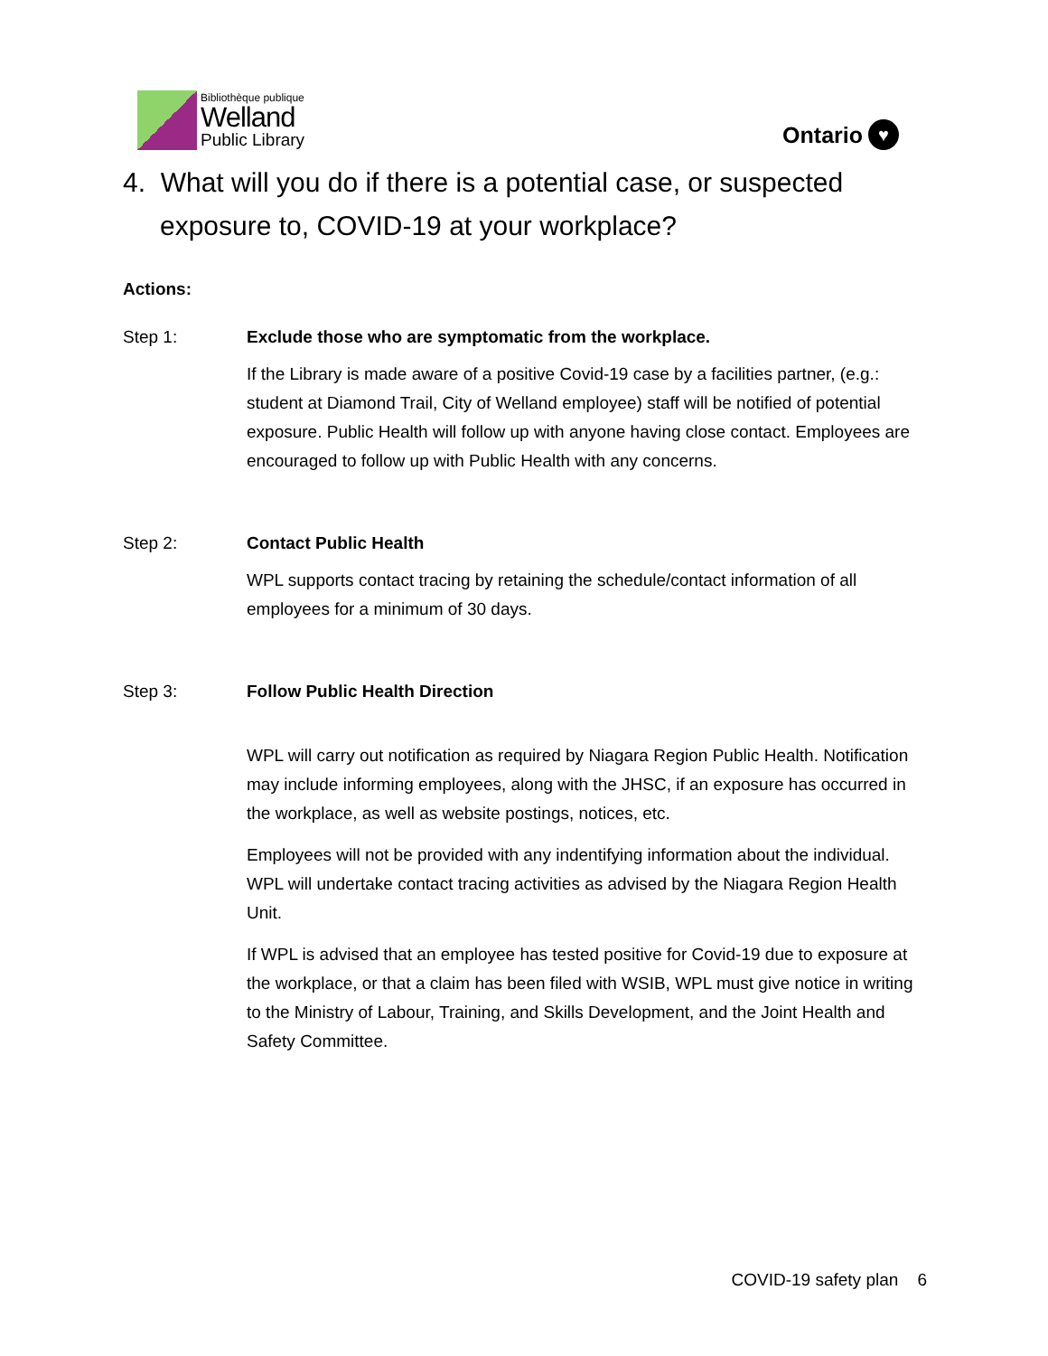Bibliothèque publique
Welland
Public Library
Ontario ♥
4. What will you do if there is a potential case, or suspected exposure to, COVID-19 at your workplace?
Actions:
Step 1: Exclude those who are symptomatic from the workplace.
If the Library is made aware of a positive Covid-19 case by a facilities partner, (e.g.: student at Diamond Trail, City of Welland employee) staff will be notified of potential exposure. Public Health will follow up with anyone having close contact. Employees are encouraged to follow up with Public Health with any concerns.
Step 2: Contact Public Health
WPL supports contact tracing by retaining the schedule/contact information of all employees for a minimum of 30 days.
Step 3: Follow Public Health Direction
WPL will carry out notification as required by Niagara Region Public Health. Notification may include informing employees, along with the JHSC, if an exposure has occurred in the workplace, as well as website postings, notices, etc.
Employees will not be provided with any indentifying information about the individual. WPL will undertake contact tracing activities as advised by the Niagara Region Health Unit.
If WPL is advised that an employee has tested positive for Covid-19 due to exposure at the workplace, or that a claim has been filed with WSIB, WPL must give notice in writing to the Ministry of Labour, Training, and Skills Development, and the Joint Health and Safety Committee.
COVID-19 safety plan 6